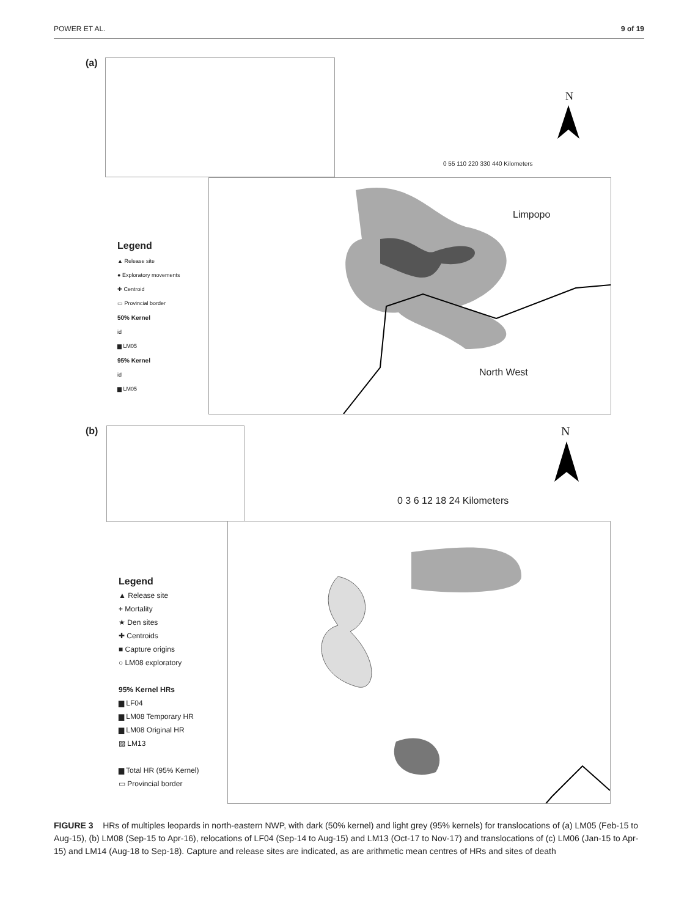POWER ET AL. 9 of 19
(a)
N
0 55 110 220 330 440 Kilometers
Limpopo
North West
Legend
▲ Release site
● Exploratory movements
✚ Centroid
▭ Provincial border
50% Kernel
id
▆ LM05
95% Kernel
id
▆ LM05
(b) N
0 3 6 12 18 24 Kilometers
Legend
▲ Release site
+ Mortality
★ Den sites
✚ Centroids
■ Capture origins
○ LM08 exploratory
95% Kernel HRs
▆ LF04
▆ LM08 Temporary HR
▆ LM08 Original HR
▨ LM13
▆ Total HR (95% Kernel)
▭ Provincial border
FIGURE 3 HRs of multiples leopards in north-eastern NWP, with dark (50% kernel) and light grey (95% kernels) for translocations of (a) LM05 (Feb-15 to Aug-15), (b) LM08 (Sep-15 to Apr-16), relocations of LF04 (Sep-14 to Aug-15) and LM13 (Oct-17 to Nov-17) and translocations of (c) LM06 (Jan-15 to Apr-15) and LM14 (Aug-18 to Sep-18). Capture and release sites are indicated, as are arithmetic mean centres of HRs and sites of death